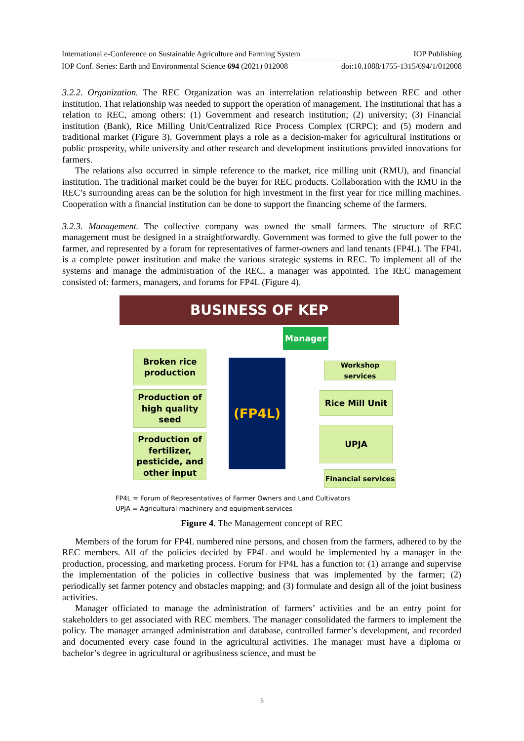International e-Conference on Sustainable Agriculture and Farming System IOP Publishing
IOP Conf. Series: Earth and Environmental Science 694 (2021) 012008 doi:10.1088/1755-1315/694/1/012008
3.2.2. Organization. The REC Organization was an interrelation relationship between REC and other institution. That relationship was needed to support the operation of management. The institutional that has a relation to REC, among others: (1) Government and research institution; (2) university; (3) Financial institution (Bank), Rice Milling Unit/Centralized Rice Process Complex (CRPC); and (5) modern and traditional market (Figure 3). Government plays a role as a decision-maker for agricultural institutions or public prosperity, while university and other research and development institutions provided innovations for farmers.
The relations also occurred in simple reference to the market, rice milling unit (RMU), and financial institution. The traditional market could be the buyer for REC products. Collaboration with the RMU in the REC’s surrounding areas can be the solution for high investment in the first year for rice milling machines. Cooperation with a financial institution can be done to support the financing scheme of the farmers.
3.2.3. Management. The collective company was owned the small farmers. The structure of REC management must be designed in a straightforwardly. Government was formed to give the full power to the farmer, and represented by a forum for representatives of farmer-owners and land tenants (FP4L). The FP4L is a complete power institution and make the various strategic systems in REC. To implement all of the systems and manage the administration of the REC, a manager was appointed. The REC management consisted of: farmers, managers, and forums for FP4L (Figure 4).
BUSINESS OF KEP
Manager
(FP4L)
Broken rice production
Production of high quality seed
Production of fertilizer, pesticide, and other input
Workshop services
Rice Mill Unit
UPJA
Financial services
FP4L = Forum of Representatives of Farmer Owners and Land Cultivators
UPJA = Agricultural machinery and equipment services
Figure 4. The Management concept of REC
Members of the forum for FP4L numbered nine persons, and chosen from the farmers, adhered to by the REC members. All of the policies decided by FP4L and would be implemented by a manager in the production, processing, and marketing process. Forum for FP4L has a function to: (1) arrange and supervise the implementation of the policies in collective business that was implemented by the farmer; (2) periodically set farmer potency and obstacles mapping; and (3) formulate and design all of the joint business activities.
Manager officiated to manage the administration of farmers’ activities and be an entry point for stakeholders to get associated with REC members. The manager consolidated the farmers to implement the policy. The manager arranged administration and database, controlled farmer’s development, and recorded and documented every case found in the agricultural activities. The manager must have a diploma or bachelor’s degree in agricultural or agribusiness science, and must be
6